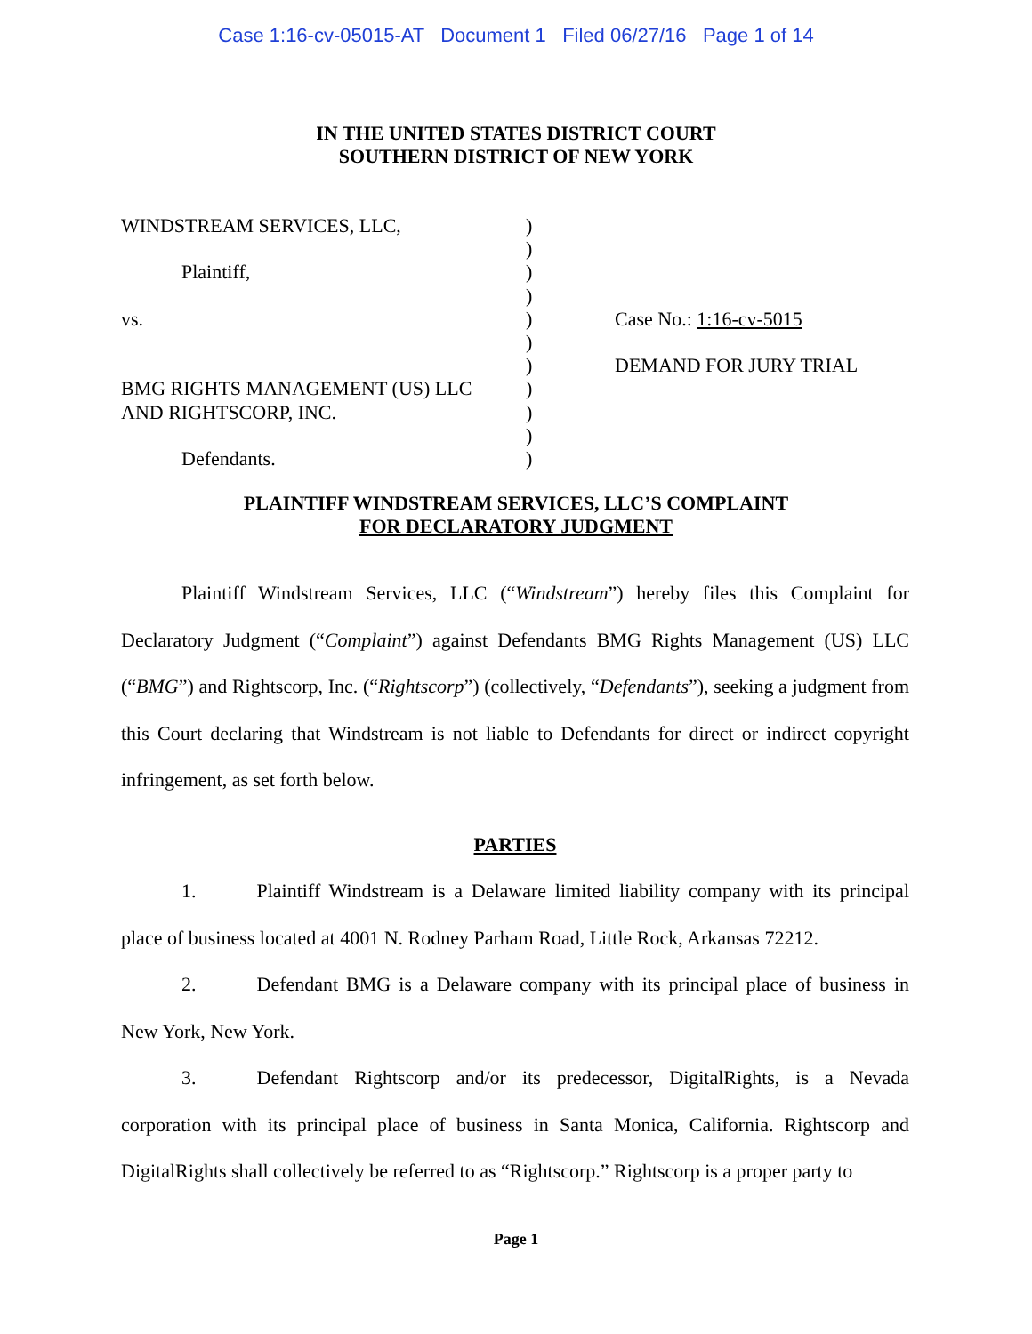Case 1:16-cv-05015-AT Document 1 Filed 06/27/16 Page 1 of 14
IN THE UNITED STATES DISTRICT COURT
SOUTHERN DISTRICT OF NEW YORK
WINDSTREAM SERVICES, LLC,
Plaintiff,
vs.
BMG RIGHTS MANAGEMENT (US) LLC
AND RIGHTSCORP, INC.
Defendants.
)
)
)
)
)
)
)
)
)
)
)
Case No.: 1:16-cv-5015
DEMAND FOR JURY TRIAL
PLAINTIFF WINDSTREAM SERVICES, LLC’S COMPLAINT
FOR DECLARATORY JUDGMENT
Plaintiff Windstream Services, LLC (“Windstream”) hereby files this Complaint for Declaratory Judgment (“Complaint”) against Defendants BMG Rights Management (US) LLC (“BMG”) and Rightscorp, Inc. (“Rightscorp”) (collectively, “Defendants”), seeking a judgment from this Court declaring that Windstream is not liable to Defendants for direct or indirect copyright infringement, as set forth below.
PARTIES
1. Plaintiff Windstream is a Delaware limited liability company with its principal place of business located at 4001 N. Rodney Parham Road, Little Rock, Arkansas 72212.
2. Defendant BMG is a Delaware company with its principal place of business in New York, New York.
3. Defendant Rightscorp and/or its predecessor, DigitalRights, is a Nevada corporation with its principal place of business in Santa Monica, California. Rightscorp and DigitalRights shall collectively be referred to as “Rightscorp.” Rightscorp is a proper party to
Page 1